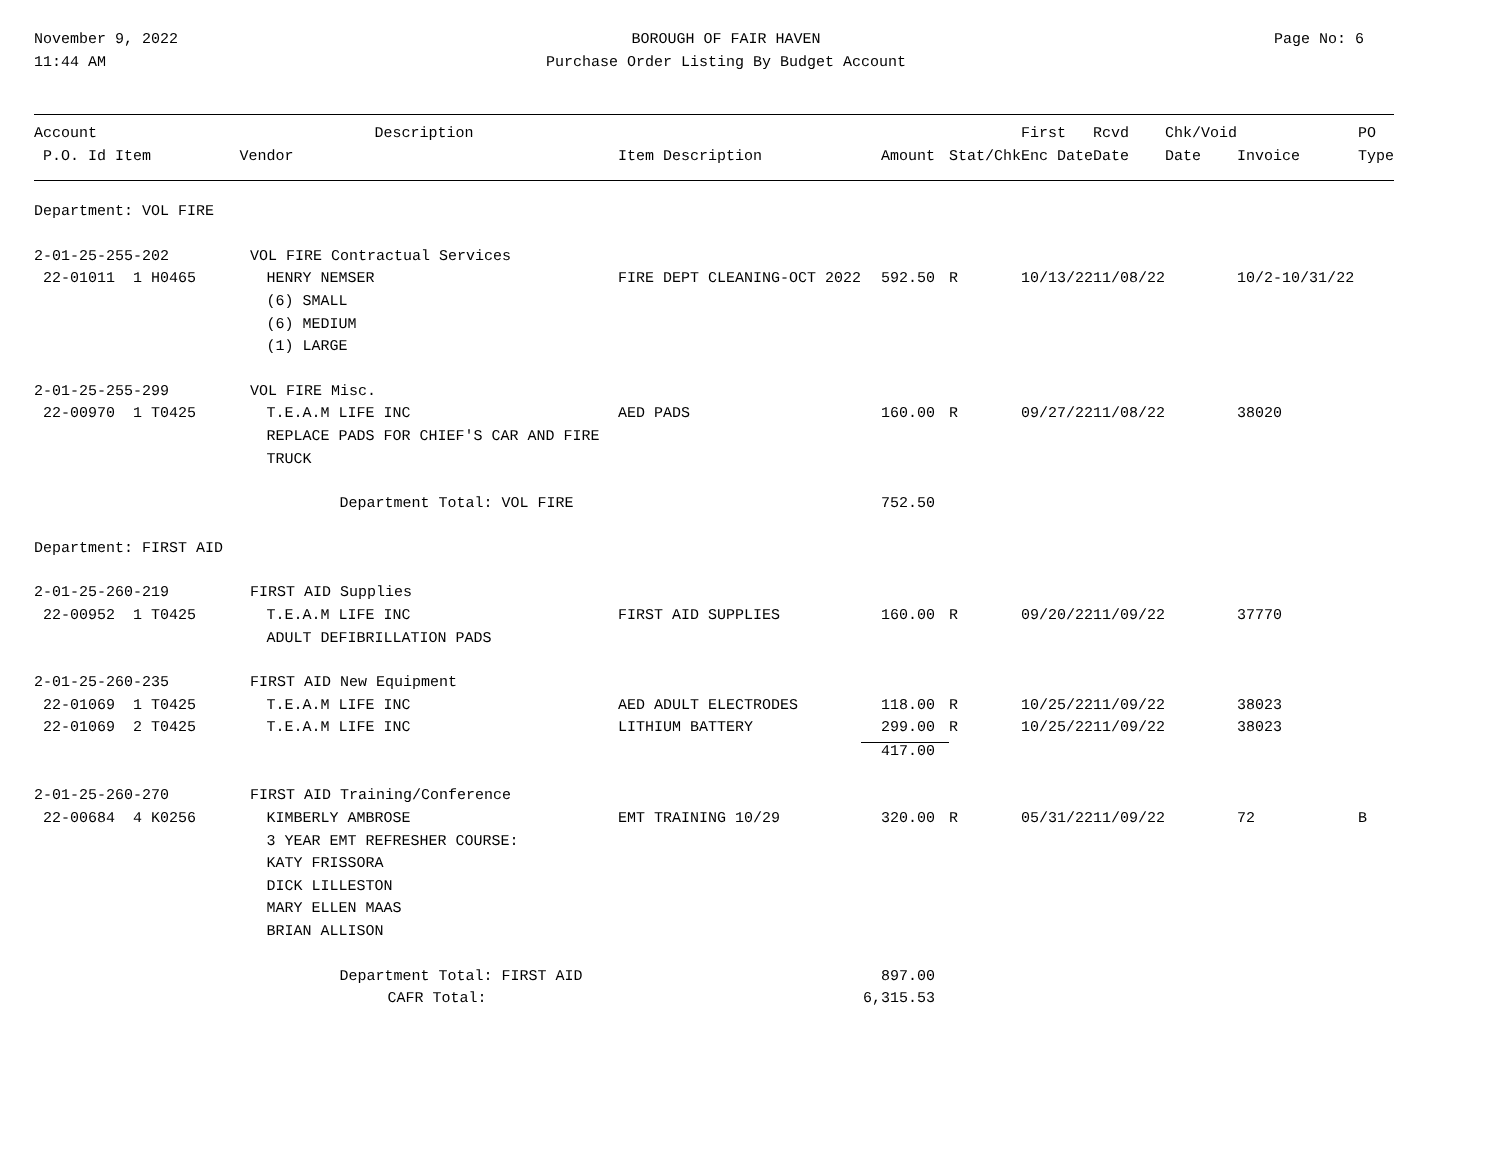November 9, 2022
11:44 AM
BOROUGH OF FAIR HAVEN
Purchase Order Listing By Budget Account
Page No: 6
| Account | Description | | | | First | Rcvd | Chk/Void | | PO |
| --- | --- | --- | --- | --- | --- | --- | --- | --- | --- |
| P.O. Id Item | Vendor | Item Description | Amount | Stat/Chk | Enc Date | Date | Date | Invoice | Type |
| Department: VOL FIRE | | | | | | | | | |
| 2-01-25-255-202 VOL FIRE Contractual Services | | | | | | | | | |
| 22-01011 1 H0465 | HENRY NEMSER | FIRE DEPT CLEANING-OCT 2022 | 592.50 | R | 10/13/22 | 11/08/22 | | 10/2-10/31/22 | |
| | (6) SMALL | | | | | | | | |
| | (6) MEDIUM | | | | | | | | |
| | (1) LARGE | | | | | | | | |
| 2-01-25-255-299 VOL FIRE Misc. | | | | | | | | | |
| 22-00970 1 T0425 | T.E.A.M LIFE INC | AED PADS | 160.00 | R | 09/27/22 | 11/08/22 | | 38020 | |
| | REPLACE PADS FOR CHIEF'S CAR AND FIRE | | | | | | | | |
| | TRUCK | | | | | | | | |
| | Department Total: VOL FIRE | | 752.50 | | | | | | |
| Department: FIRST AID | | | | | | | | | |
| 2-01-25-260-219 FIRST AID Supplies | | | | | | | | | |
| 22-00952 1 T0425 | T.E.A.M LIFE INC | FIRST AID SUPPLIES | 160.00 | R | 09/20/22 | 11/09/22 | | 37770 | |
| | ADULT DEFIBRILLATION PADS | | | | | | | | |
| 2-01-25-260-235 FIRST AID New Equipment | | | | | | | | | |
| 22-01069 1 T0425 | T.E.A.M LIFE INC | AED ADULT ELECTRODES | 118.00 | R | 10/25/22 | 11/09/22 | | 38023 | |
| 22-01069 2 T0425 | T.E.A.M LIFE INC | LITHIUM BATTERY | 299.00 | R | 10/25/22 | 11/09/22 | | 38023 | |
| | | | 417.00 | | | | | | |
| 2-01-25-260-270 FIRST AID Training/Conference | | | | | | | | | |
| 22-00684 4 K0256 | KIMBERLY AMBROSE | EMT TRAINING 10/29 | 320.00 | R | 05/31/22 | 11/09/22 | | 72 | B |
| | 3 YEAR EMT REFRESHER COURSE: | | | | | | | | |
| | KATY FRISSORA | | | | | | | | |
| | DICK LILLESTON | | | | | | | | |
| | MARY ELLEN MAAS | | | | | | | | |
| | BRIAN ALLISON | | | | | | | | |
| | Department Total: FIRST AID | | 897.00 | | | | | | |
| | CAFR Total: | | 6,315.53 | | | | | | |